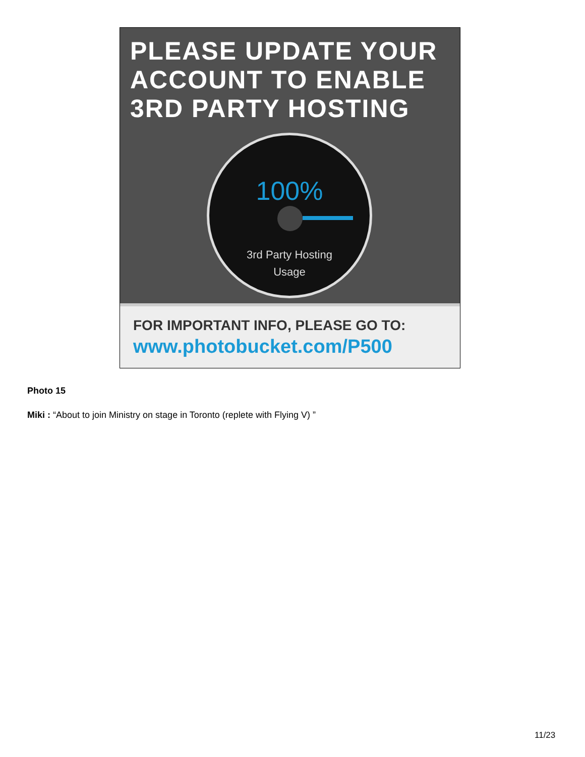PLEASE UPDATE YOUR
ACCOUNT TO ENABLE
3RD PARTY HOSTING
100%
3rd Party Hosting
Usage
FOR IMPORTANT INFO, PLEASE GO TO:
www.photobucket.com/P500
Photo 15
Miki : “About to join Ministry on stage in Toronto (replete with Flying V) ”
11/23